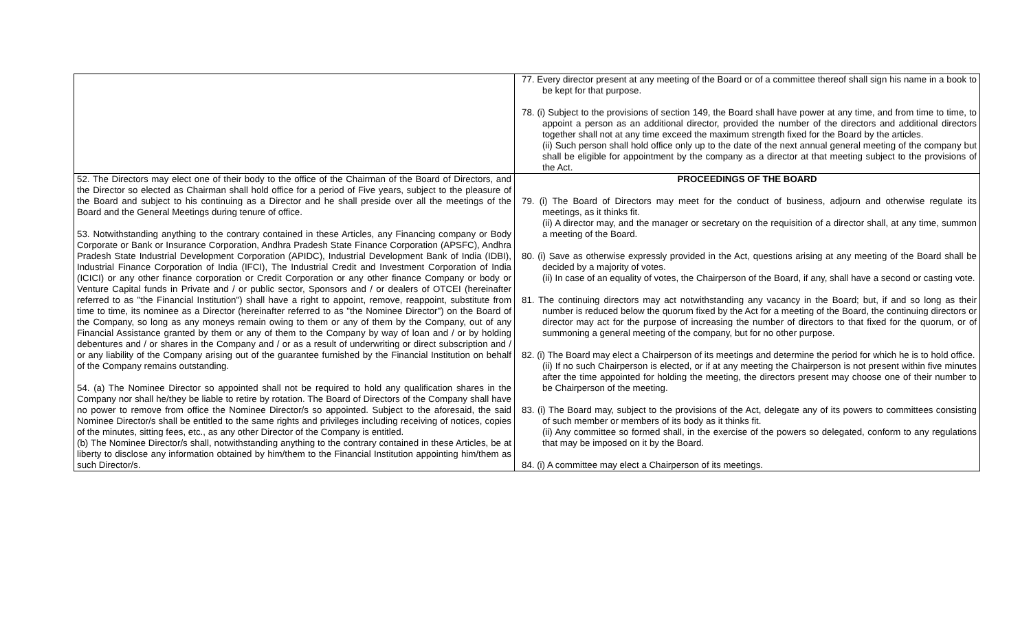| | 77. Every director present at any meeting of the Board or of a committee thereof shall sign his name in a book to be kept for that purpose. 78. (i) Subject to the provisions of section 149, the Board shall have power at any time, and from time to time, to appoint a person as an additional director, provided the number of the directors and additional directors together shall not at any time exceed the maximum strength fixed for the Board by the articles. (ii) Such person shall hold office only up to the date of the next annual general meeting of the company but shall be eligible for appointment by the company as a director at that meeting subject to the provisions of the Act. |
| 52. The Directors may elect one of their body to the office of the Chairman of the Board of Directors, and the Director so elected as Chairman shall hold office for a period of Five years, subject to the pleasure of the Board and subject to his continuing as a Director and he shall preside over all the meetings of the Board and the General Meetings during tenure of office. 53. Notwithstanding anything to the contrary contained in these Articles, any Financing company or Body Corporate or Bank or Insurance Corporation, Andhra Pradesh State Finance Corporation (APSFC), Andhra Pradesh State Industrial Development Corporation (APIDC), Industrial Development Bank of India (IDBI), Industrial Finance Corporation of India (IFCI), The Industrial Credit and Investment Corporation of India (ICICI) or any other finance corporation or Credit Corporation or any other finance Company or body or Venture Capital funds in Private and / or public sector, Sponsors and / or dealers of OTCEI (hereinafter referred to as "the Financial Institution") shall have a right to appoint, remove, reappoint, substitute from time to time, its nominee as a Director (hereinafter referred to as "the Nominee Director") on the Board of the Company, so long as any moneys remain owing to them or any of them by the Company, out of any Financial Assistance granted by them or any of them to the Company by way of loan and / or by holding debentures and / or shares in the Company and / or as a result of underwriting or direct subscription and / or any liability of the Company arising out of the guarantee furnished by the Financial Institution on behalf of the Company remains outstanding. 54. (a) The Nominee Director so appointed shall not be required to hold any qualification shares in the Company nor shall he/they be liable to retire by rotation. The Board of Directors of the Company shall have no power to remove from office the Nominee Director/s so appointed. Subject to the aforesaid, the said Nominee Director/s shall be entitled to the same rights and privileges including receiving of notices, copies of the minutes, sitting fees, etc., as any other Director of the Company is entitled. (b) The Nominee Director/s shall, notwithstanding anything to the contrary contained in these Articles, be at liberty to disclose any information obtained by him/them to the Financial Institution appointing him/them as such Director/s. | PROCEEDINGS OF THE BOARD 79. (i) The Board of Directors may meet for the conduct of business, adjourn and otherwise regulate its meetings, as it thinks fit. (ii) A director may, and the manager or secretary on the requisition of a director shall, at any time, summon a meeting of the Board. 80. (i) Save as otherwise expressly provided in the Act, questions arising at any meeting of the Board shall be decided by a majority of votes. (ii) In case of an equality of votes, the Chairperson of the Board, if any, shall have a second or casting vote. 81. The continuing directors may act notwithstanding any vacancy in the Board; but, if and so long as their number is reduced below the quorum fixed by the Act for a meeting of the Board, the continuing directors or director may act for the purpose of increasing the number of directors to that fixed for the quorum, or of summoning a general meeting of the company, but for no other purpose. 82. (i) The Board may elect a Chairperson of its meetings and determine the period for which he is to hold office. (ii) If no such Chairperson is elected, or if at any meeting the Chairperson is not present within five minutes after the time appointed for holding the meeting, the directors present may choose one of their number to be Chairperson of the meeting. 83. (i) The Board may, subject to the provisions of the Act, delegate any of its powers to committees consisting of such member or members of its body as it thinks fit. (ii) Any committee so formed shall, in the exercise of the powers so delegated, conform to any regulations that may be imposed on it by the Board. 84. (i) A committee may elect a Chairperson of its meetings. |